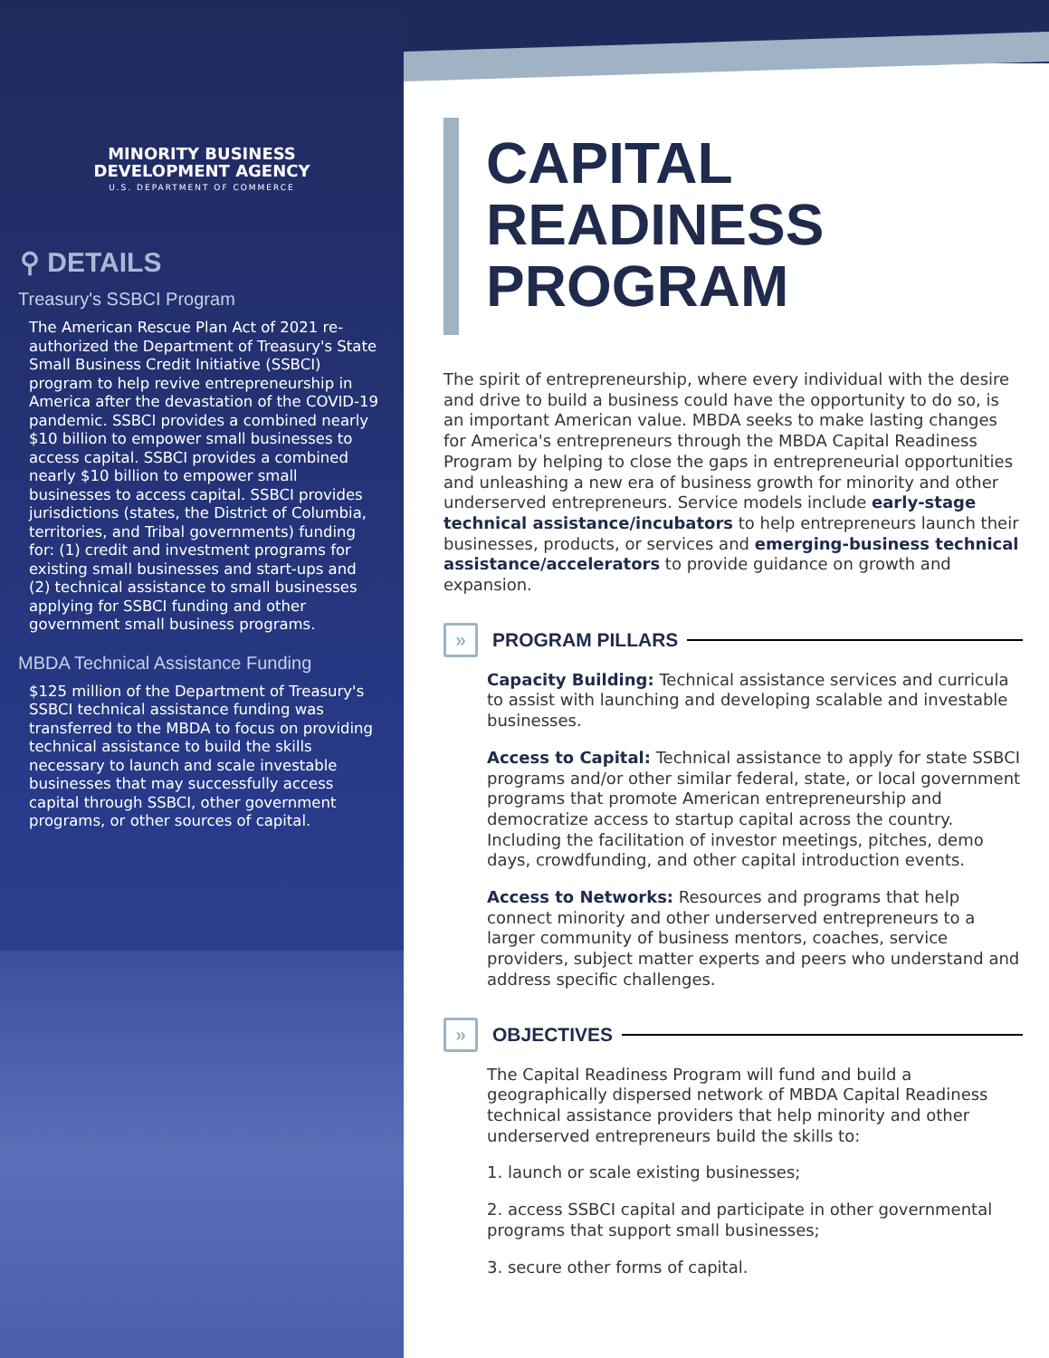MINORITY BUSINESS
DEVELOPMENT AGENCY
U.S. DEPARTMENT OF COMMERCE
⚲ DETAILS
Treasury's SSBCI Program
The American Rescue Plan Act of 2021 re-authorized the Department of Treasury's State Small Business Credit Initiative (SSBCI) program to help revive entrepreneurship in America after the devastation of the COVID-19 pandemic. SSBCI provides a combined nearly $10 billion to empower small businesses to access capital. SSBCI provides a combined nearly $10 billion to empower small businesses to access capital. SSBCI provides jurisdictions (states, the District of Columbia, territories, and Tribal governments) funding for: (1) credit and investment programs for existing small businesses and start-ups and (2) technical assistance to small businesses applying for SSBCI funding and other government small business programs.
MBDA Technical Assistance Funding
$125 million of the Department of Treasury's SSBCI technical assistance funding was transferred to the MBDA to focus on providing technical assistance to build the skills necessary to launch and scale investable businesses that may successfully access capital through SSBCI, other government programs, or other sources of capital.
CAPITAL READINESS PROGRAM
The spirit of entrepreneurship, where every individual with the desire and drive to build a business could have the opportunity to do so, is an important American value. MBDA seeks to make lasting changes for America's entrepreneurs through the MBDA Capital Readiness Program by helping to close the gaps in entrepreneurial opportunities and unleashing a new era of business growth for minority and other underserved entrepreneurs. Service models include early-stage technical assistance/incubators to help entrepreneurs launch their businesses, products, or services and emerging-business technical assistance/accelerators to provide guidance on growth and expansion.
» PROGRAM PILLARS
Capacity Building: Technical assistance services and curricula to assist with launching and developing scalable and investable businesses.
Access to Capital: Technical assistance to apply for state SSBCI programs and/or other similar federal, state, or local government programs that promote American entrepreneurship and democratize access to startup capital across the country. Including the facilitation of investor meetings, pitches, demo days, crowdfunding, and other capital introduction events.
Access to Networks: Resources and programs that help connect minority and other underserved entrepreneurs to a larger community of business mentors, coaches, service providers, subject matter experts and peers who understand and address specific challenges.
» OBJECTIVES
The Capital Readiness Program will fund and build a geographically dispersed network of MBDA Capital Readiness technical assistance providers that help minority and other underserved entrepreneurs build the skills to:
1. launch or scale existing businesses;
2. access SSBCI capital and participate in other governmental programs that support small businesses;
3. secure other forms of capital.